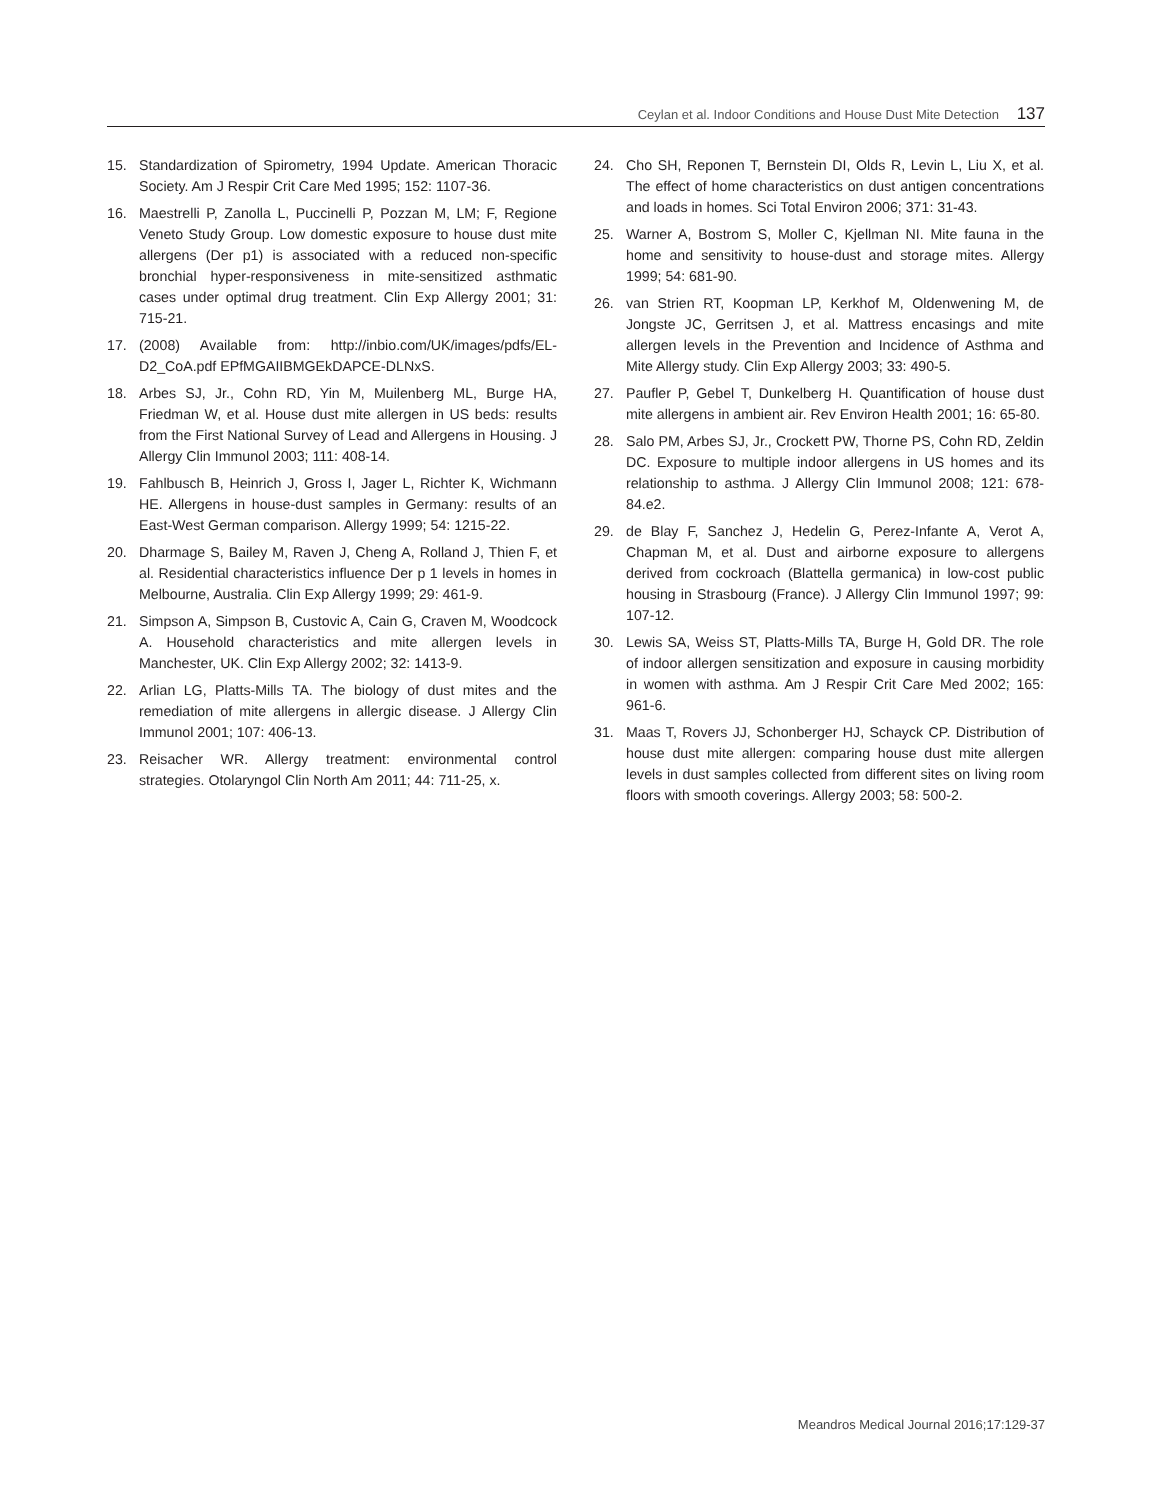Ceylan et al. Indoor Conditions and House Dust Mite Detection 137
15. Standardization of Spirometry, 1994 Update. American Thoracic Society. Am J Respir Crit Care Med 1995; 152: 1107-36.
16. Maestrelli P, Zanolla L, Puccinelli P, Pozzan M, LM; F, Regione Veneto Study Group. Low domestic exposure to house dust mite allergens (Der p1) is associated with a reduced non-specific bronchial hyper-responsiveness in mite-sensitized asthmatic cases under optimal drug treatment. Clin Exp Allergy 2001; 31: 715-21.
17. (2008) Available from: http://inbio.com/UK/images/pdfs/EL-D2_CoA.pdf EPfMGAIIBMGEkDAPCE-DLNxS.
18. Arbes SJ, Jr., Cohn RD, Yin M, Muilenberg ML, Burge HA, Friedman W, et al. House dust mite allergen in US beds: results from the First National Survey of Lead and Allergens in Housing. J Allergy Clin Immunol 2003; 111: 408-14.
19. Fahlbusch B, Heinrich J, Gross I, Jager L, Richter K, Wichmann HE. Allergens in house-dust samples in Germany: results of an East-West German comparison. Allergy 1999; 54: 1215-22.
20. Dharmage S, Bailey M, Raven J, Cheng A, Rolland J, Thien F, et al. Residential characteristics influence Der p 1 levels in homes in Melbourne, Australia. Clin Exp Allergy 1999; 29: 461-9.
21. Simpson A, Simpson B, Custovic A, Cain G, Craven M, Woodcock A. Household characteristics and mite allergen levels in Manchester, UK. Clin Exp Allergy 2002; 32: 1413-9.
22. Arlian LG, Platts-Mills TA. The biology of dust mites and the remediation of mite allergens in allergic disease. J Allergy Clin Immunol 2001; 107: 406-13.
23. Reisacher WR. Allergy treatment: environmental control strategies. Otolaryngol Clin North Am 2011; 44: 711-25, x.
24. Cho SH, Reponen T, Bernstein DI, Olds R, Levin L, Liu X, et al. The effect of home characteristics on dust antigen concentrations and loads in homes. Sci Total Environ 2006; 371: 31-43.
25. Warner A, Bostrom S, Moller C, Kjellman NI. Mite fauna in the home and sensitivity to house-dust and storage mites. Allergy 1999; 54: 681-90.
26. van Strien RT, Koopman LP, Kerkhof M, Oldenwening M, de Jongste JC, Gerritsen J, et al. Mattress encasings and mite allergen levels in the Prevention and Incidence of Asthma and Mite Allergy study. Clin Exp Allergy 2003; 33: 490-5.
27. Paufler P, Gebel T, Dunkelberg H. Quantification of house dust mite allergens in ambient air. Rev Environ Health 2001; 16: 65-80.
28. Salo PM, Arbes SJ, Jr., Crockett PW, Thorne PS, Cohn RD, Zeldin DC. Exposure to multiple indoor allergens in US homes and its relationship to asthma. J Allergy Clin Immunol 2008; 121: 678-84.e2.
29. de Blay F, Sanchez J, Hedelin G, Perez-Infante A, Verot A, Chapman M, et al. Dust and airborne exposure to allergens derived from cockroach (Blattella germanica) in low-cost public housing in Strasbourg (France). J Allergy Clin Immunol 1997; 99: 107-12.
30. Lewis SA, Weiss ST, Platts-Mills TA, Burge H, Gold DR. The role of indoor allergen sensitization and exposure in causing morbidity in women with asthma. Am J Respir Crit Care Med 2002; 165: 961-6.
31. Maas T, Rovers JJ, Schonberger HJ, Schayck CP. Distribution of house dust mite allergen: comparing house dust mite allergen levels in dust samples collected from different sites on living room floors with smooth coverings. Allergy 2003; 58: 500-2.
Meandros Medical Journal 2016;17:129-37